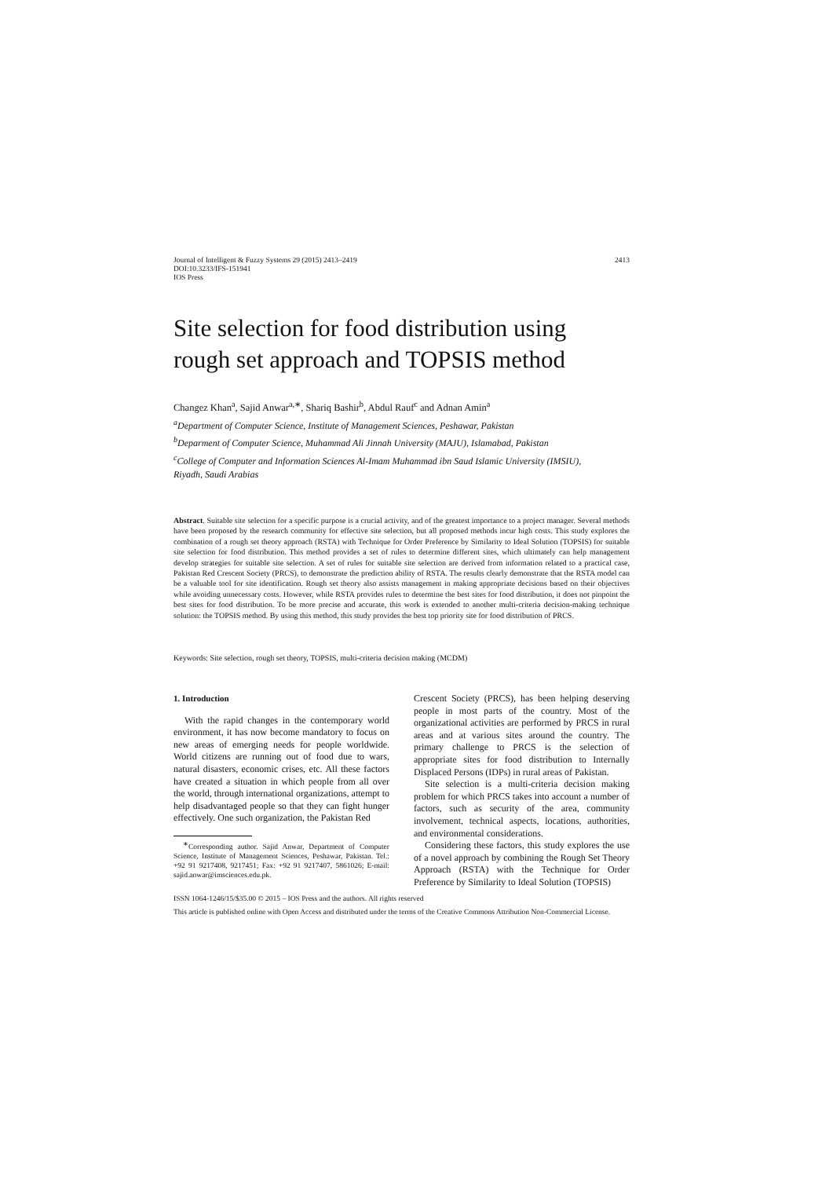Journal of Intelligent & Fuzzy Systems 29 (2015) 2413–2419
DOI:10.3233/IFS-151941
IOS Press
2413
Site selection for food distribution using
rough set approach and TOPSIS method
Changez Khan<sup>a</sup>, Sajid Anwar<sup>a,∗</sup>, Shariq Bashir<sup>b</sup>, Abdul Rauf<sup>c</sup> and Adnan Amin<sup>a</sup>
<sup>a</sup> Department of Computer Science, Institute of Management Sciences, Peshawar, Pakistan
<sup>b</sup> Deparment of Computer Science, Muhammad Ali Jinnah University (MAJU), Islamabad, Pakistan
<sup>c</sup> College of Computer and Information Sciences Al-Imam Muhammad ibn Saud Islamic University (IMSIU),
Riyadh, Saudi Arabias
Abstract. Suitable site selection for a specific purpose is a crucial activity, and of the greatest importance to a project manager. Several methods have been proposed by the research community for effective site selection, but all proposed methods incur high costs. This study explores the combination of a rough set theory approach (RSTA) with Technique for Order Preference by Similarity to Ideal Solution (TOPSIS) for suitable site selection for food distribution. This method provides a set of rules to determine different sites, which ultimately can help management develop strategies for suitable site selection. A set of rules for suitable site selection are derived from information related to a practical case, Pakistan Red Crescent Society (PRCS), to demonstrate the prediction ability of RSTA. The results clearly demonstrate that the RSTA model can be a valuable tool for site identification. Rough set theory also assists management in making appropriate decisions based on their objectives while avoiding unnecessary costs. However, while RSTA provides rules to determine the best sites for food distribution, it does not pinpoint the best sites for food distribution. To be more precise and accurate, this work is extended to another multi-criteria decision-making technique solution: the TOPSIS method. By using this method, this study provides the best top priority site for food distribution of PRCS.
Keywords: Site selection, rough set theory, TOPSIS, multi-criteria decision making (MCDM)
1. Introduction
With the rapid changes in the contemporary world environment, it has now become mandatory to focus on new areas of emerging needs for people worldwide. World citizens are running out of food due to wars, natural disasters, economic crises, etc. All these factors have created a situation in which people from all over the world, through international organizations, attempt to help disadvantaged people so that they can fight hunger effectively. One such organization, the Pakistan Red
<sup>∗</sup>Corresponding author. Sajid Anwar, Department of Computer Science, Institute of Management Sciences, Peshawar, Pakistan. Tel.: +92 91 9217408, 9217451; Fax: +92 91 9217407, 5861026; E-mail: sajid.anwar@imsciences.edu.pk.
Crescent Society (PRCS), has been helping deserving people in most parts of the country. Most of the organizational activities are performed by PRCS in rural areas and at various sites around the country. The primary challenge to PRCS is the selection of appropriate sites for food distribution to Internally Displaced Persons (IDPs) in rural areas of Pakistan.
Site selection is a multi-criteria decision making problem for which PRCS takes into account a number of factors, such as security of the area, community involvement, technical aspects, locations, authorities, and environmental considerations.
Considering these factors, this study explores the use of a novel approach by combining the Rough Set Theory Approach (RSTA) with the Technique for Order Preference by Similarity to Ideal Solution (TOPSIS)
ISSN 1064-1246/15/$35.00 © 2015 – IOS Press and the authors. All rights reserved
This article is published online with Open Access and distributed under the terms of the Creative Commons Attribution Non-Commercial License.